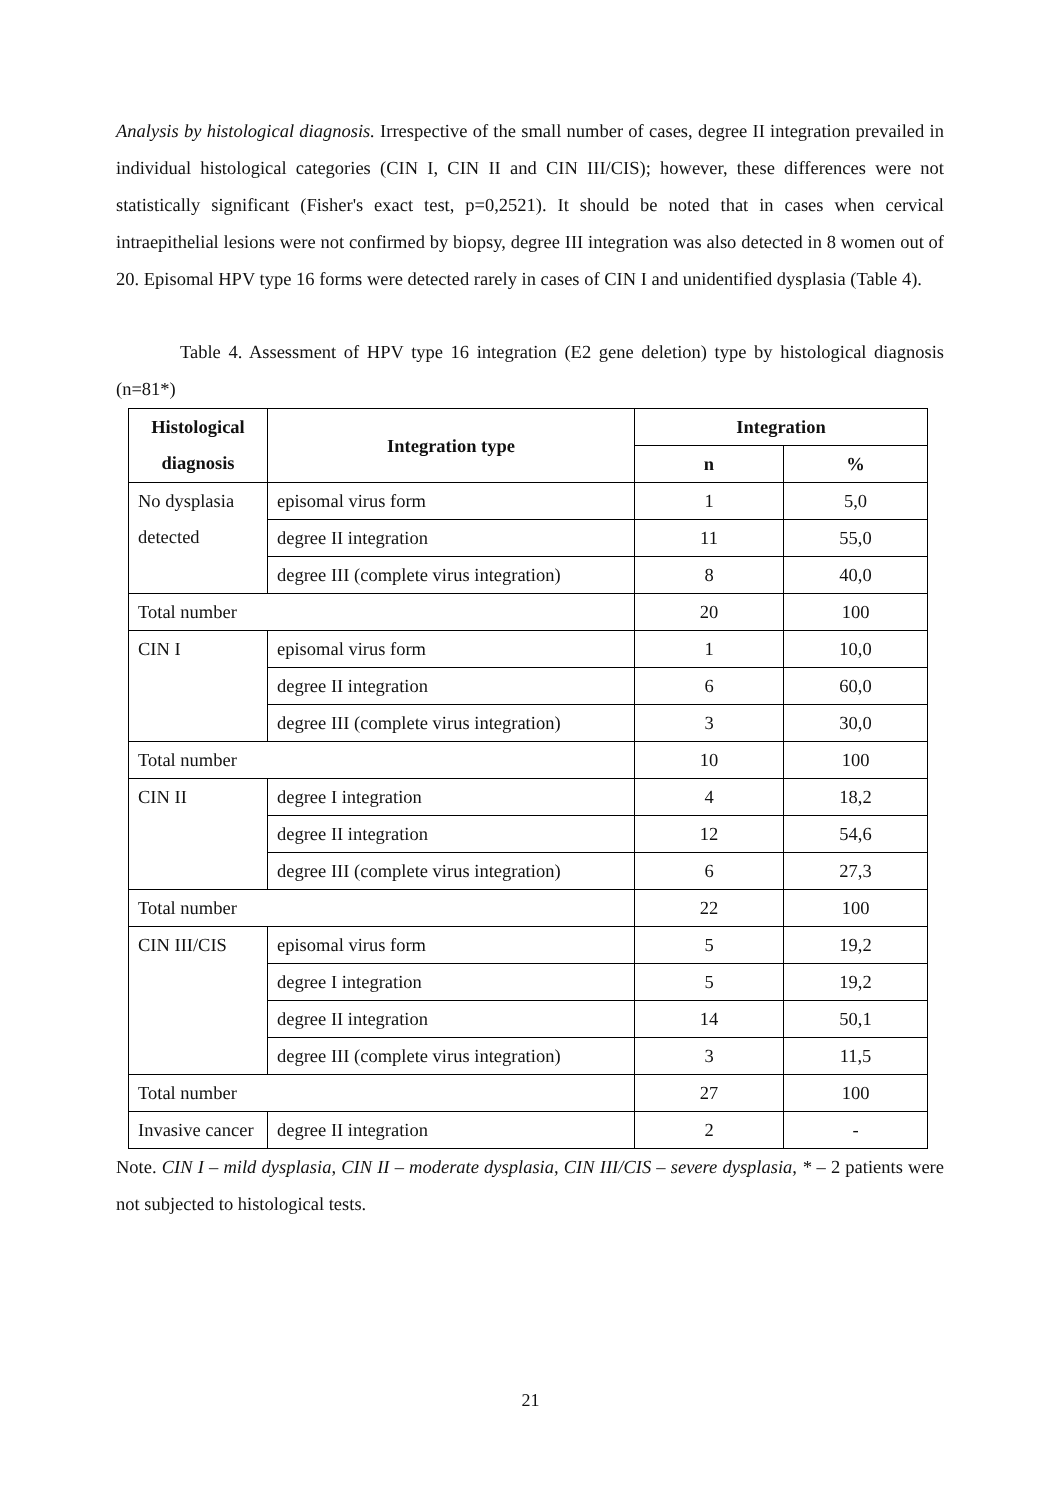Analysis by histological diagnosis. Irrespective of the small number of cases, degree II integration prevailed in individual histological categories (CIN I, CIN II and CIN III/CIS); however, these differences were not statistically significant (Fisher's exact test, p=0,2521). It should be noted that in cases when cervical intraepithelial lesions were not confirmed by biopsy, degree III integration was also detected in 8 women out of 20. Episomal HPV type 16 forms were detected rarely in cases of CIN I and unidentified dysplasia (Table 4).
Table 4. Assessment of HPV type 16 integration (E2 gene deletion) type by histological diagnosis (n=81*)
| Histological diagnosis | Integration type | Integration | |
| --- | --- | --- | --- |
| | | n | % |
| No dysplasia detected | episomal virus form | 1 | 5,0 |
| | degree II integration | 11 | 55,0 |
| | degree III (complete virus integration) | 8 | 40,0 |
| Total number | | 20 | 100 |
| CIN I | episomal virus form | 1 | 10,0 |
| | degree II integration | 6 | 60,0 |
| | degree III (complete virus integration) | 3 | 30,0 |
| Total number | | 10 | 100 |
| CIN II | degree I integration | 4 | 18,2 |
| | degree II integration | 12 | 54,6 |
| | degree III (complete virus integration) | 6 | 27,3 |
| Total number | | 22 | 100 |
| CIN III/CIS | episomal virus form | 5 | 19,2 |
| | degree I integration | 5 | 19,2 |
| | degree II integration | 14 | 50,1 |
| | degree III (complete virus integration) | 3 | 11,5 |
| Total number | | 27 | 100 |
| Invasive cancer | degree II integration | 2 | - |
Note. CIN I – mild dysplasia, CIN II – moderate dysplasia, CIN III/CIS – severe dysplasia, * – 2 patients were not subjected to histological tests.
21